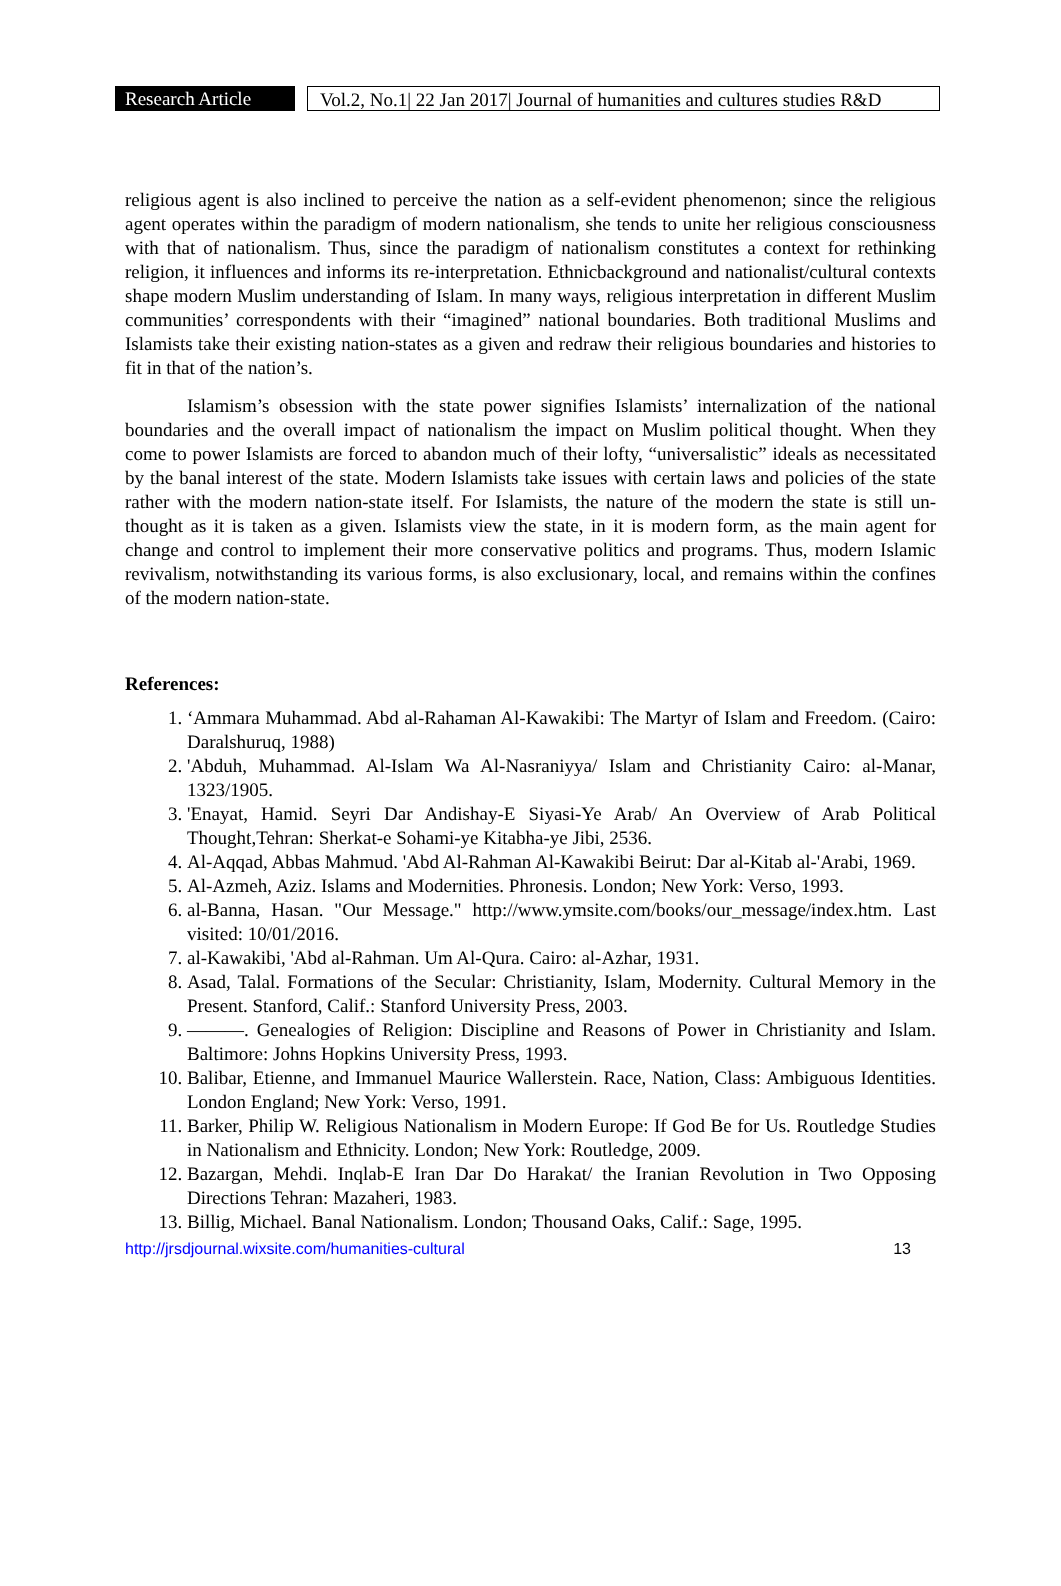Research Article
Vol.2, No.1| 22 Jan 2017| Journal of humanities and cultures studies R&D
religious agent is also inclined to perceive the nation as a self-evident phenomenon; since the religious agent operates within the paradigm of modern nationalism, she tends to unite her religious consciousness with that of nationalism. Thus, since the paradigm of nationalism constitutes a context for rethinking religion, it influences and informs its re-interpretation. Ethnicbackground and nationalist/cultural contexts shape modern Muslim understanding of Islam. In many ways, religious interpretation in different Muslim communities’ correspondents with their “imagined” national boundaries. Both traditional Muslims and Islamists take their existing nation-states as a given and redraw their religious boundaries and histories to fit in that of the nation’s.
Islamism’s obsession with the state power signifies Islamists’ internalization of the national boundaries and the overall impact of nationalism the impact on Muslim political thought. When they come to power Islamists are forced to abandon much of their lofty, “universalistic” ideals as necessitated by the banal interest of the state. Modern Islamists take issues with certain laws and policies of the state rather with the modern nation-state itself. For Islamists, the nature of the modern the state is still un-thought as it is taken as a given. Islamists view the state, in it is modern form, as the main agent for change and control to implement their more conservative politics and programs. Thus, modern Islamic revivalism, notwithstanding its various forms, is also exclusionary, local, and remains within the confines of the modern nation-state.
References:
1. ‘Ammara Muhammad. Abd al-Rahaman Al-Kawakibi: The Martyr of Islam and Freedom. (Cairo: Daralshuruq, 1988)
2. 'Abduh, Muhammad. Al-Islam Wa Al-Nasraniyya/ Islam and Christianity Cairo: al-Manar, 1323/1905.
3. 'Enayat, Hamid. Seyri Dar Andishay-E Siyasi-Ye Arab/ An Overview of Arab Political Thought,Tehran: Sherkat-e Sohami-ye Kitabha-ye Jibi, 2536.
4. Al-Aqqad, Abbas Mahmud. 'Abd Al-Rahman Al-Kawakibi Beirut: Dar al-Kitab al-'Arabi, 1969.
5. Al-Azmeh, Aziz. Islams and Modernities. Phronesis. London; New York: Verso, 1993.
6. al-Banna, Hasan. "Our Message." http://www.ymsite.com/books/our_message/index.htm. Last visited: 10/01/2016.
7. al-Kawakibi, 'Abd al-Rahman. Um Al-Qura. Cairo: al-Azhar, 1931.
8. Asad, Talal. Formations of the Secular: Christianity, Islam, Modernity. Cultural Memory in the Present. Stanford, Calif.: Stanford University Press, 2003.
9. ———. Genealogies of Religion: Discipline and Reasons of Power in Christianity and Islam. Baltimore: Johns Hopkins University Press, 1993.
10. Balibar, Etienne, and Immanuel Maurice Wallerstein. Race, Nation, Class: Ambiguous Identities. London England; New York: Verso, 1991.
11. Barker, Philip W. Religious Nationalism in Modern Europe: If God Be for Us. Routledge Studies in Nationalism and Ethnicity. London; New York: Routledge, 2009.
12. Bazargan, Mehdi. Inqlab-E Iran Dar Do Harakat/ the Iranian Revolution in Two Opposing Directions Tehran: Mazaheri, 1983.
13. Billig, Michael. Banal Nationalism. London; Thousand Oaks, Calif.: Sage, 1995.
http://jrsdjournal.wixsite.com/humanities-cultural 13